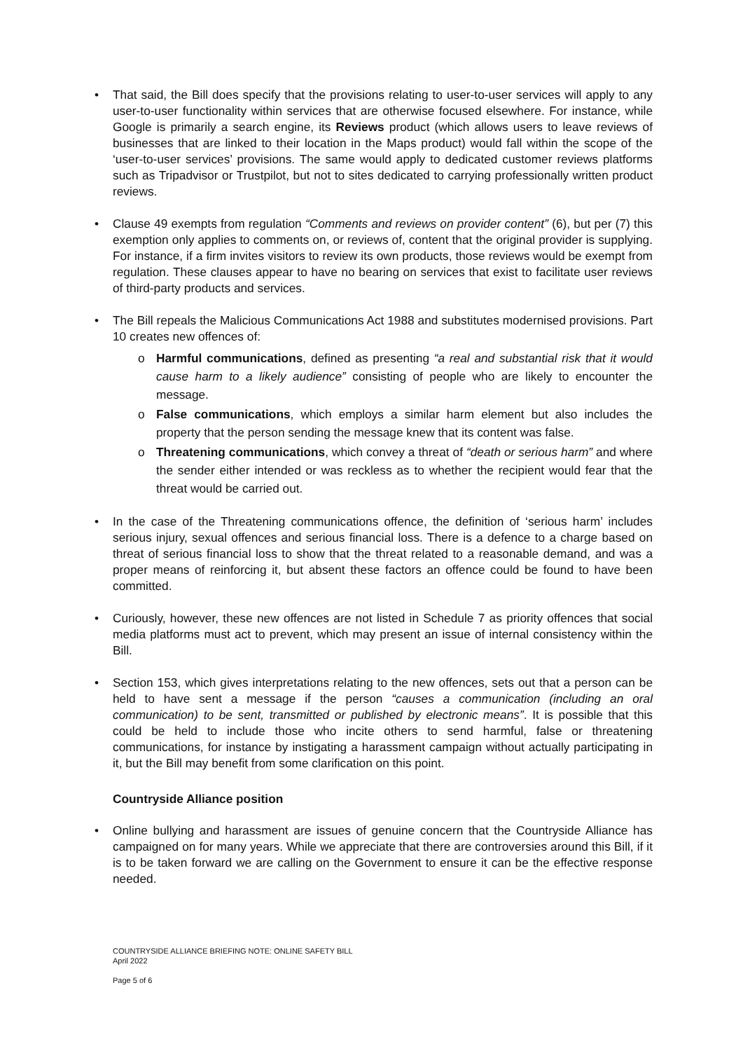• That said, the Bill does specify that the provisions relating to user-to-user services will apply to any user-to-user functionality within services that are otherwise focused elsewhere. For instance, while Google is primarily a search engine, its Reviews product (which allows users to leave reviews of businesses that are linked to their location in the Maps product) would fall within the scope of the ‘user-to-user services’ provisions. The same would apply to dedicated customer reviews platforms such as Tripadvisor or Trustpilot, but not to sites dedicated to carrying professionally written product reviews.
• Clause 49 exempts from regulation “Comments and reviews on provider content” (6), but per (7) this exemption only applies to comments on, or reviews of, content that the original provider is supplying. For instance, if a firm invites visitors to review its own products, those reviews would be exempt from regulation. These clauses appear to have no bearing on services that exist to facilitate user reviews of third-party products and services.
• The Bill repeals the Malicious Communications Act 1988 and substitutes modernised provisions. Part 10 creates new offences of:
o Harmful communications, defined as presenting “a real and substantial risk that it would cause harm to a likely audience” consisting of people who are likely to encounter the message.
o False communications, which employs a similar harm element but also includes the property that the person sending the message knew that its content was false.
o Threatening communications, which convey a threat of “death or serious harm” and where the sender either intended or was reckless as to whether the recipient would fear that the threat would be carried out.
• In the case of the Threatening communications offence, the definition of ‘serious harm’ includes serious injury, sexual offences and serious financial loss. There is a defence to a charge based on threat of serious financial loss to show that the threat related to a reasonable demand, and was a proper means of reinforcing it, but absent these factors an offence could be found to have been committed.
• Curiously, however, these new offences are not listed in Schedule 7 as priority offences that social media platforms must act to prevent, which may present an issue of internal consistency within the Bill.
• Section 153, which gives interpretations relating to the new offences, sets out that a person can be held to have sent a message if the person “causes a communication (including an oral communication) to be sent, transmitted or published by electronic means”. It is possible that this could be held to include those who incite others to send harmful, false or threatening communications, for instance by instigating a harassment campaign without actually participating in it, but the Bill may benefit from some clarification on this point.
Countryside Alliance position
• Online bullying and harassment are issues of genuine concern that the Countryside Alliance has campaigned on for many years. While we appreciate that there are controversies around this Bill, if it is to be taken forward we are calling on the Government to ensure it can be the effective response needed.
COUNTRYSIDE ALLIANCE BRIEFING NOTE: ONLINE SAFETY BILL
April 2022
Page 5 of 6